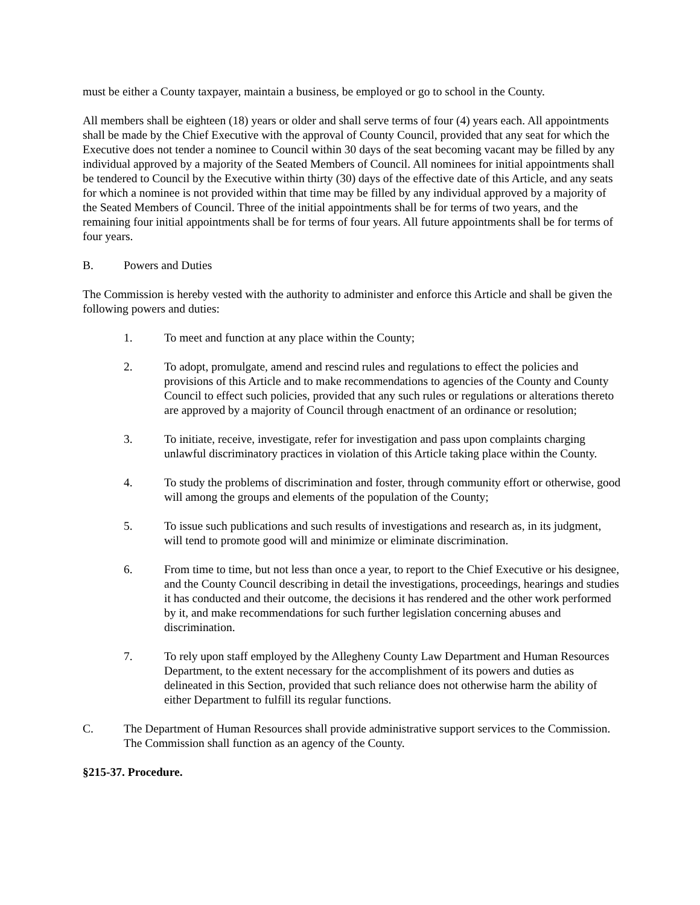must be either a County taxpayer, maintain a business, be employed or go to school in the County.
All members shall be eighteen (18) years or older and shall serve terms of four (4) years each. All appointments shall be made by the Chief Executive with the approval of County Council, provided that any seat for which the Executive does not tender a nominee to Council within 30 days of the seat becoming vacant may be filled by any individual approved by a majority of the Seated Members of Council. All nominees for initial appointments shall be tendered to Council by the Executive within thirty (30) days of the effective date of this Article, and any seats for which a nominee is not provided within that time may be filled by any individual approved by a majority of the Seated Members of Council. Three of the initial appointments shall be for terms of two years, and the remaining four initial appointments shall be for terms of four years. All future appointments shall be for terms of four years.
B. Powers and Duties
The Commission is hereby vested with the authority to administer and enforce this Article and shall be given the following powers and duties:
1. To meet and function at any place within the County;
2. To adopt, promulgate, amend and rescind rules and regulations to effect the policies and provisions of this Article and to make recommendations to agencies of the County and County Council to effect such policies, provided that any such rules or regulations or alterations thereto are approved by a majority of Council through enactment of an ordinance or resolution;
3. To initiate, receive, investigate, refer for investigation and pass upon complaints charging unlawful discriminatory practices in violation of this Article taking place within the County.
4. To study the problems of discrimination and foster, through community effort or otherwise, good will among the groups and elements of the population of the County;
5. To issue such publications and such results of investigations and research as, in its judgment, will tend to promote good will and minimize or eliminate discrimination.
6. From time to time, but not less than once a year, to report to the Chief Executive or his designee, and the County Council describing in detail the investigations, proceedings, hearings and studies it has conducted and their outcome, the decisions it has rendered and the other work performed by it, and make recommendations for such further legislation concerning abuses and discrimination.
7. To rely upon staff employed by the Allegheny County Law Department and Human Resources Department, to the extent necessary for the accomplishment of its powers and duties as delineated in this Section, provided that such reliance does not otherwise harm the ability of either Department to fulfill its regular functions.
C. The Department of Human Resources shall provide administrative support services to the Commission. The Commission shall function as an agency of the County.
§215-37. Procedure.